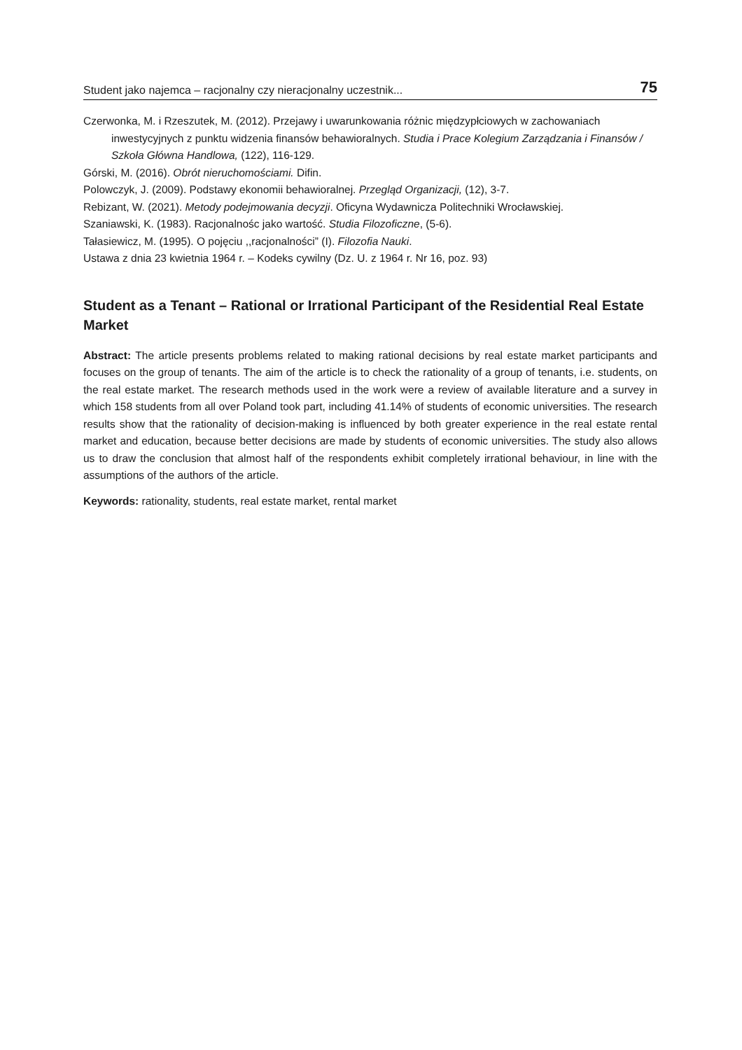Student jako najemca – racjonalny czy nieracjonalny uczestnik... 75
Czerwonka, M. i Rzeszutek, M. (2012). Przejawy i uwarunkowania różnic międzypłciowych w zachowaniach inwestycyjnych z punktu widzenia finansów behawioralnych. Studia i Prace Kolegium Zarządzania i Finansów / Szkoła Główna Handlowa, (122), 116-129.
Górski, M. (2016). Obrót nieruchomościami. Difin.
Polowczyk, J. (2009). Podstawy ekonomii behawioralnej. Przegląd Organizacji, (12), 3-7.
Rebizant, W. (2021). Metody podejmowania decyzji. Oficyna Wydawnicza Politechniki Wrocławskiej.
Szaniawski, K. (1983). Racjonalnośc jako wartość. Studia Filozoficzne, (5-6).
Tałasiewicz, M. (1995). O pojęciu ,,racjonalności” (I). Filozofia Nauki.
Ustawa z dnia 23 kwietnia 1964 r. – Kodeks cywilny (Dz. U. z 1964 r. Nr 16, poz. 93)
Student as a Tenant – Rational or Irrational Participant of the Residential Real Estate Market
Abstract: The article presents problems related to making rational decisions by real estate market participants and focuses on the group of tenants. The aim of the article is to check the rationality of a group of tenants, i.e. students, on the real estate market. The research methods used in the work were a review of available literature and a survey in which 158 students from all over Poland took part, including 41.14% of students of economic universities. The research results show that the rationality of decision-making is influenced by both greater experience in the real estate rental market and education, because better decisions are made by students of economic universities. The study also allows us to draw the conclusion that almost half of the respondents exhibit completely irrational behaviour, in line with the assumptions of the authors of the article.
Keywords: rationality, students, real estate market, rental market